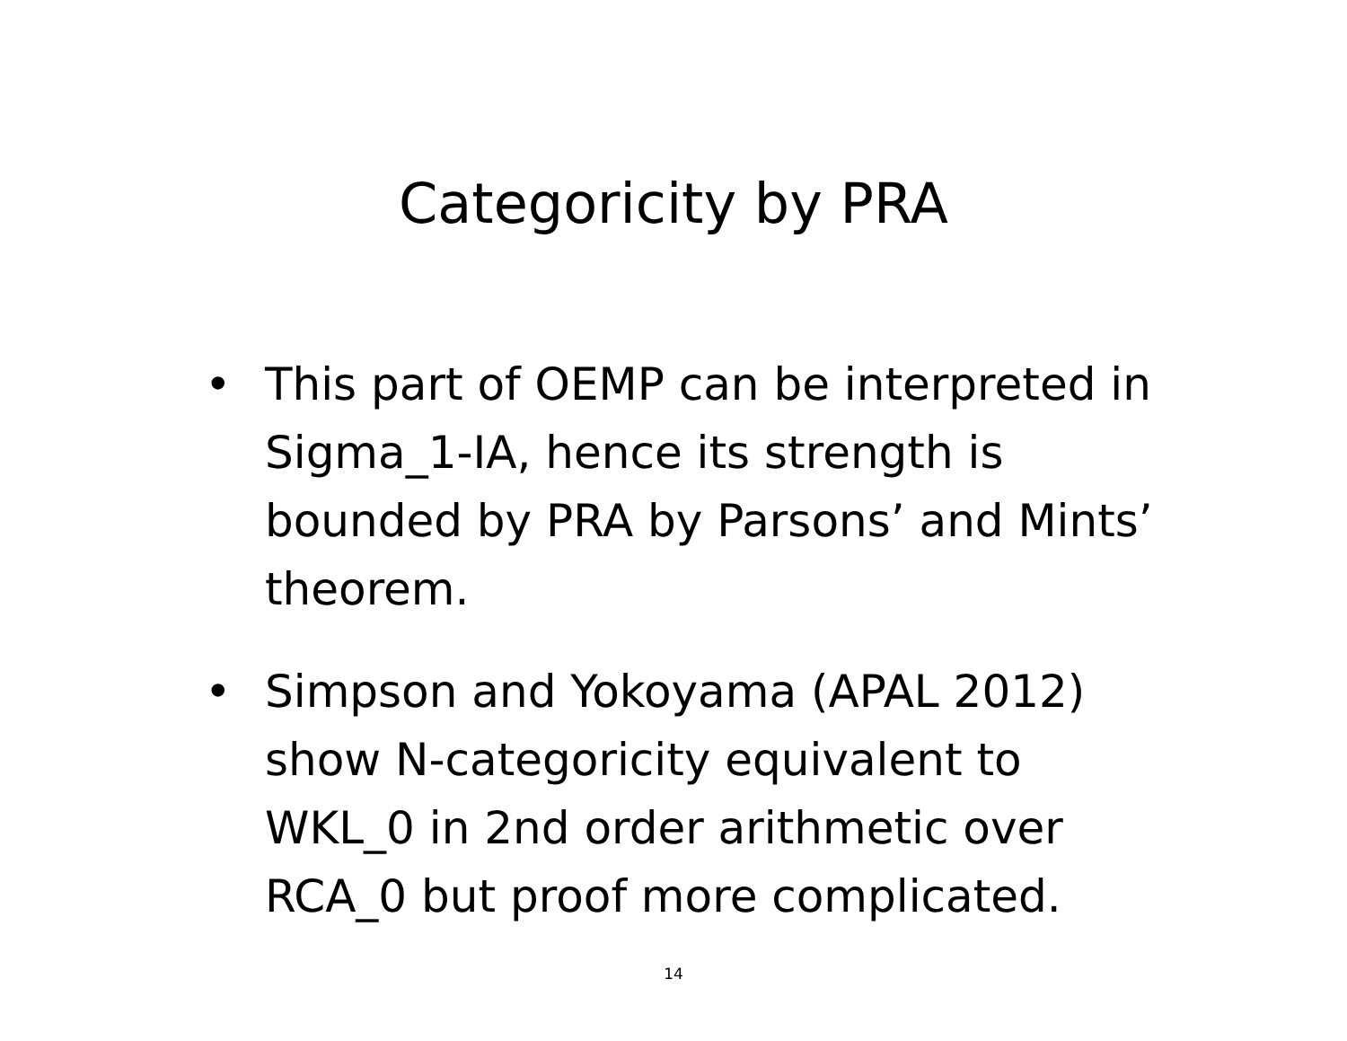Categoricity by PRA
• This part of OEMP can be interpreted in Sigma_1-IA, hence its strength is bounded by PRA by Parsons’ and Mints’ theorem.
• Simpson and Yokoyama (APAL 2012) show N-categoricity equivalent to WKL_0 in 2nd order arithmetic over RCA_0 but proof more complicated.
14